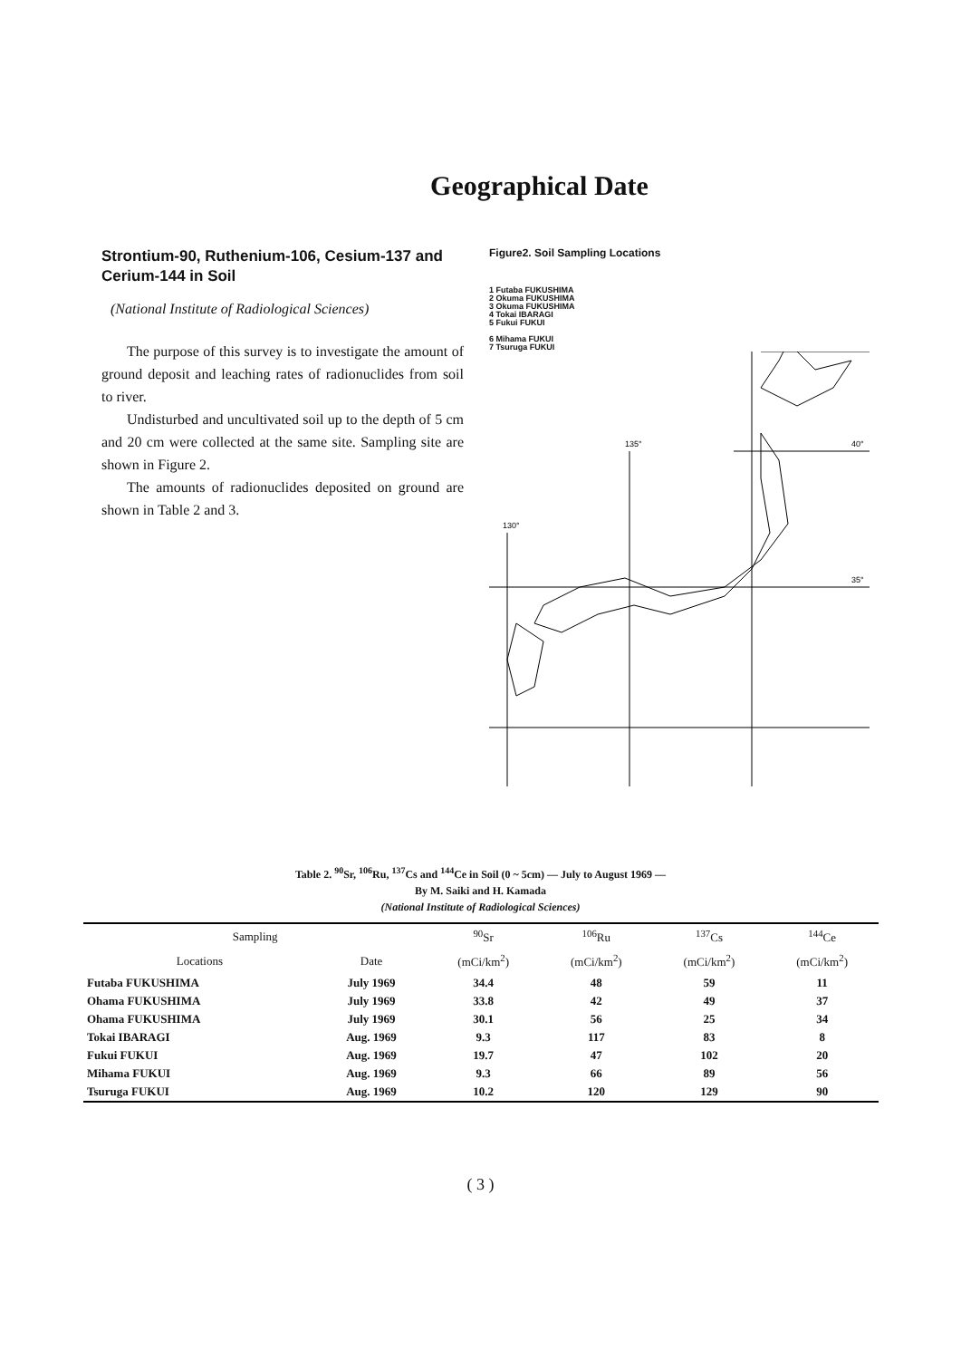Geographical Date
Strontium-90, Ruthenium-106, Cesium-137 and Cerium-144 in Soil
(National Institute of Radiological Sciences)
The purpose of this survey is to investigate the amount of ground deposit and leaching rates of radionuclides from soil to river.
Undisturbed and uncultivated soil up to the depth of 5 cm and 20 cm were collected at the same site. Sampling site are shown in Figure 2.
The amounts of radionuclides deposited on ground are shown in Table 2 and 3.
Figure2. Soil Sampling Locations
1 Futaba FUKUSHIMA
2 Okuma FUKUSHIMA
3 Okuma FUKUSHIMA
4 Tokai IBARAGI
5 Fukui FUKUI
6 Mihama FUKUI
7 Tsuruga FUKUI
135°
130°
40°
35°
Table 2. <sup>90</sup>Sr, <sup>106</sup>Ru, <sup>137</sup>Cs and <sup>144</sup>Ce in Soil (0 ~ 5cm) — July to August 1969 —
By M. Saiki and H. Kamada
(National Institute of Radiological Sciences)
| Sampling | | <sup>90</sup>Sr | <sup>106</sup>Ru | <sup>137</sup>Cs | <sup>144</sup>Ce |
| --- | --- | --- | --- | --- | --- |
| Locations | Date | (mCi/km<sup>2</sup>) | (mCi/km<sup>2</sup>) | (mCi/km<sup>2</sup>) | (mCi/km<sup>2</sup>) |
| Futaba FUKUSHIMA | July 1969 | 34.4 | 48 | 59 | 11 |
| Ohama FUKUSHIMA | July 1969 | 33.8 | 42 | 49 | 37 |
| Ohama FUKUSHIMA | July 1969 | 30.1 | 56 | 25 | 34 |
| Tokai IBARAGI | Aug. 1969 | 9.3 | 117 | 83 | 8 |
| Fukui FUKUI | Aug. 1969 | 19.7 | 47 | 102 | 20 |
| Mihama FUKUI | Aug. 1969 | 9.3 | 66 | 89 | 56 |
| Tsuruga FUKUI | Aug. 1969 | 10.2 | 120 | 129 | 90 |
( 3 )